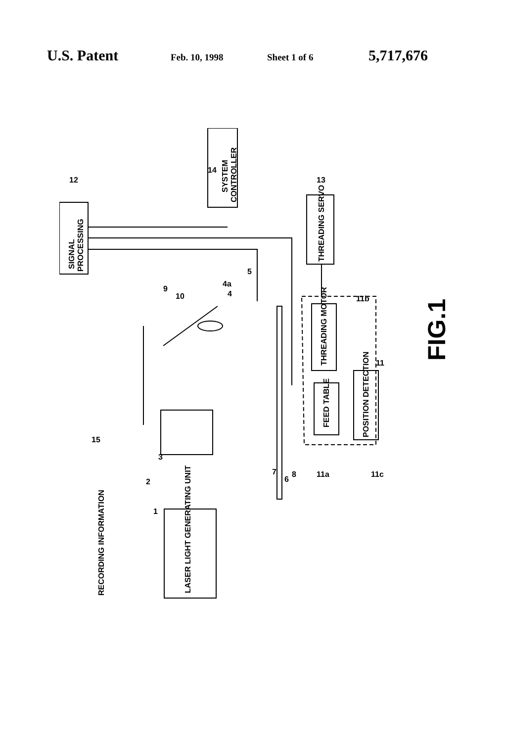U.S. Patent Feb. 10, 1998 Sheet 1 of 6 5,717,676
SYSTEM
CONTROLLER
SIGNAL
PROCESSING
THREADING SERVO
THREADING MOTOR
FEED TABLE
POSITION DETECTION
LASER LIGHT GENERATING UNIT
RECORDING INFORMATION
12
14
13
10
9
4a
4
5
15
3
2
1
7
6
8
11a
11c
11b
11
FIG.1